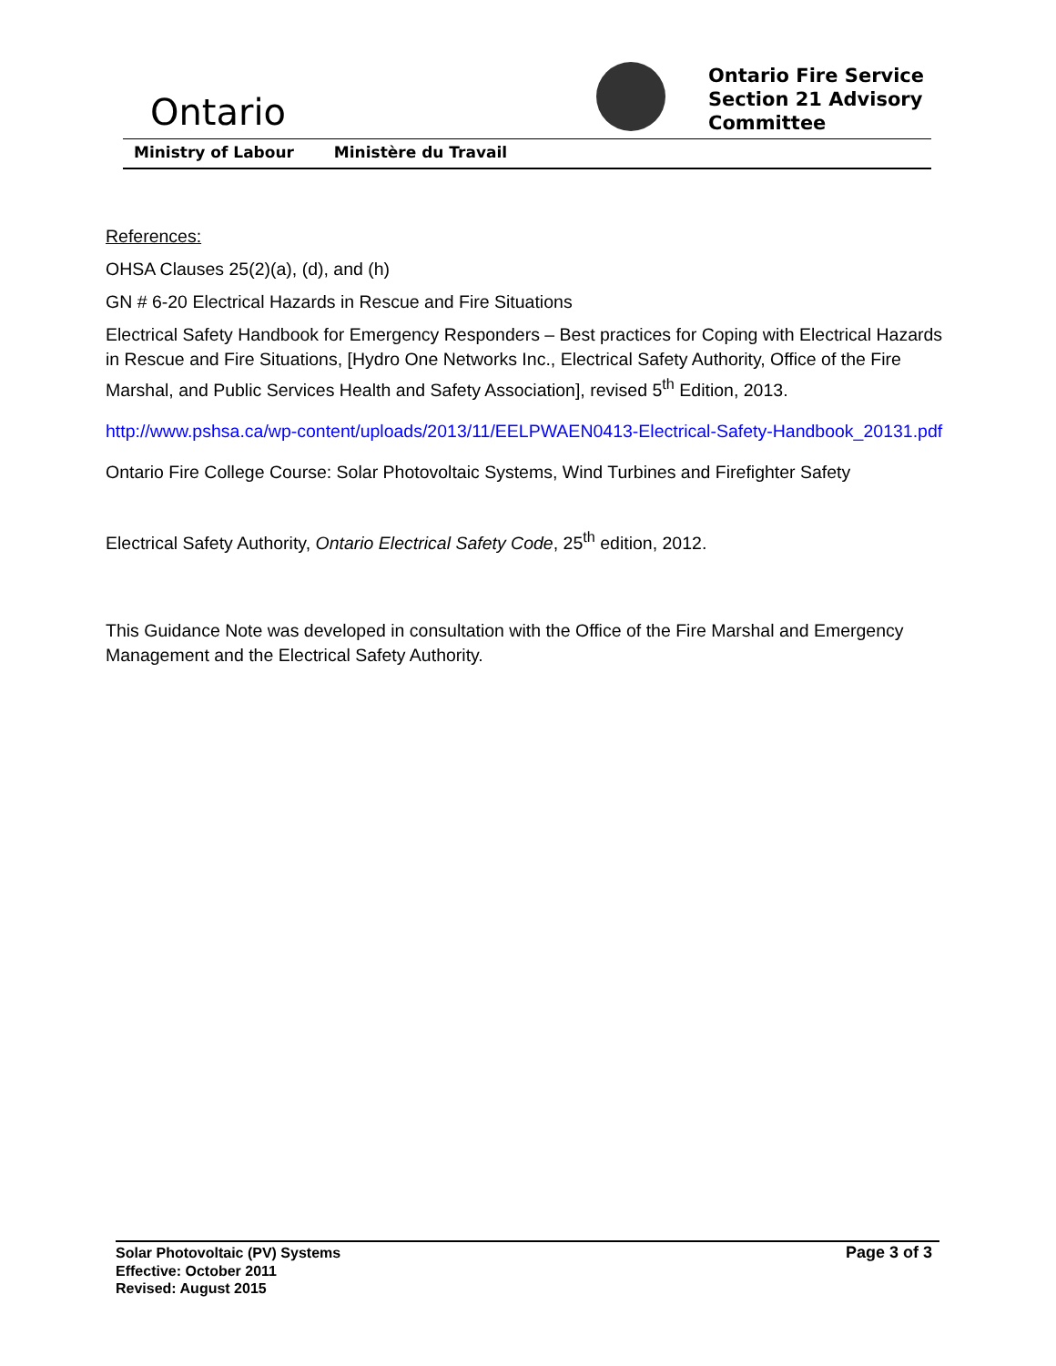Ontario
Ontario Fire Service
Section 21 Advisory
Committee
Ministry of Labour Ministère du Travail
References:
OHSA Clauses 25(2)(a), (d), and (h)
GN # 6-20 Electrical Hazards in Rescue and Fire Situations
Electrical Safety Handbook for Emergency Responders – Best practices for Coping with Electrical Hazards in Rescue and Fire Situations, [Hydro One Networks Inc., Electrical Safety Authority, Office of the Fire Marshal, and Public Services Health and Safety Association], revised 5<sup>th</sup> Edition, 2013.
http://www.pshsa.ca/wp-content/uploads/2013/11/EELPWAEN0413-Electrical-Safety-Handbook_20131.pdf
Ontario Fire College Course: Solar Photovoltaic Systems, Wind Turbines and Firefighter Safety
Electrical Safety Authority, Ontario Electrical Safety Code, 25<sup>th</sup> edition, 2012.
This Guidance Note was developed in consultation with the Office of the Fire Marshal and Emergency Management and the Electrical Safety Authority.
Solar Photovoltaic (PV) Systems
Effective: October 2011
Revised: August 2015
Page 3 of 3